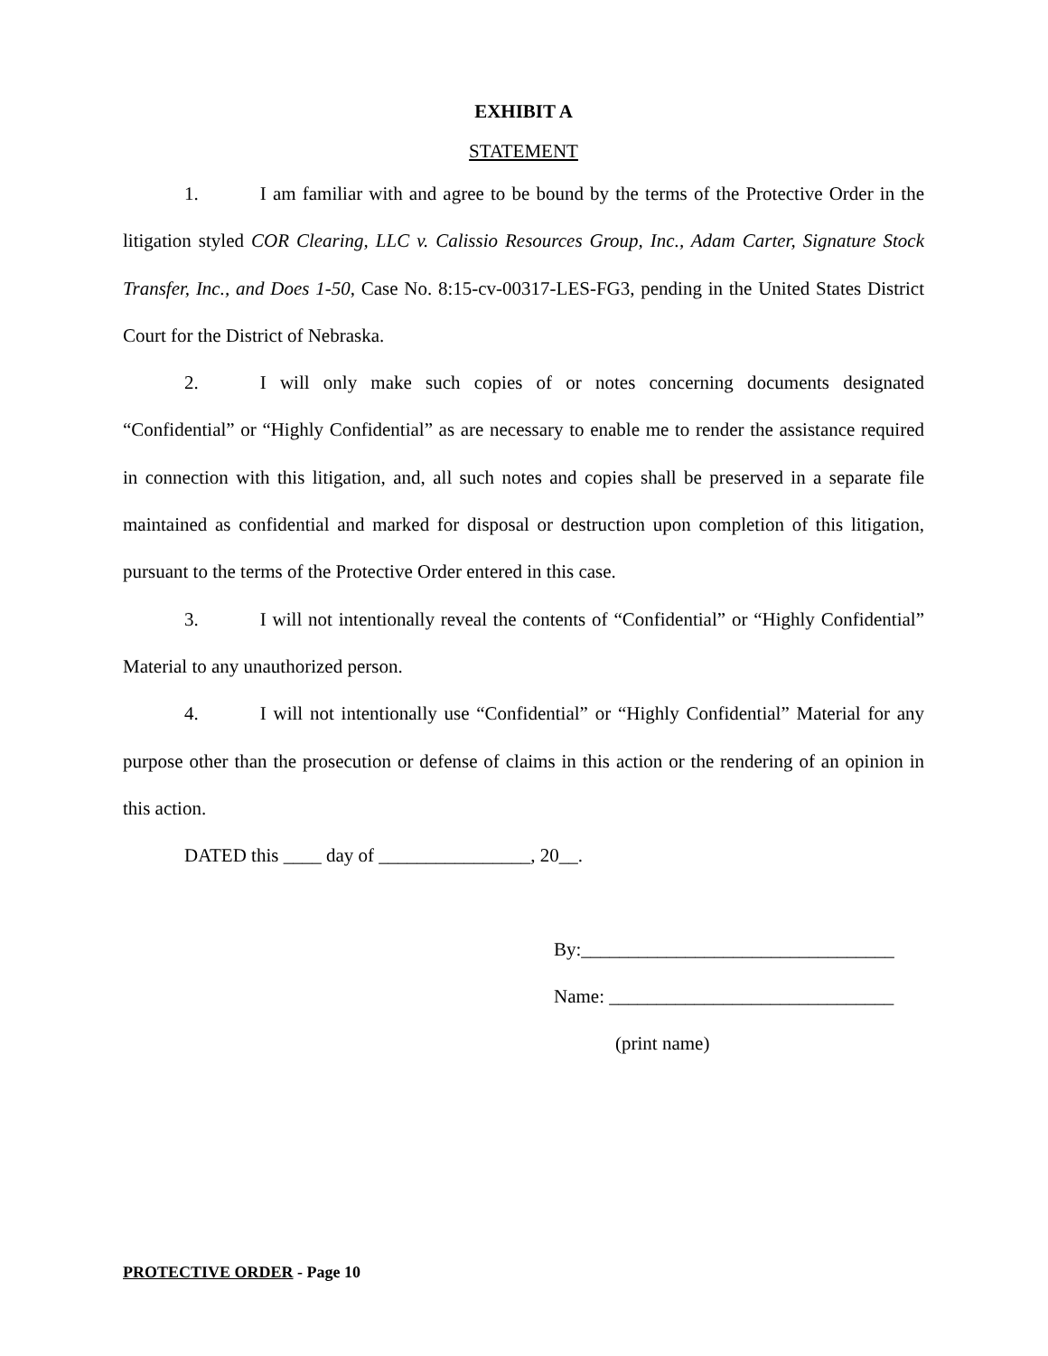EXHIBIT A
STATEMENT
1. I am familiar with and agree to be bound by the terms of the Protective Order in the litigation styled COR Clearing, LLC v. Calissio Resources Group, Inc., Adam Carter, Signature Stock Transfer, Inc., and Does 1-50, Case No. 8:15-cv-00317-LES-FG3, pending in the United States District Court for the District of Nebraska.
2. I will only make such copies of or notes concerning documents designated “Confidential” or “Highly Confidential” as are necessary to enable me to render the assistance required in connection with this litigation, and, all such notes and copies shall be preserved in a separate file maintained as confidential and marked for disposal or destruction upon completion of this litigation, pursuant to the terms of the Protective Order entered in this case.
3. I will not intentionally reveal the contents of “Confidential” or “Highly Confidential” Material to any unauthorized person.
4. I will not intentionally use “Confidential” or “Highly Confidential” Material for any purpose other than the prosecution or defense of claims in this action or the rendering of an opinion in this action.
DATED this ____ day of ________________, 20__.
By:_________________________________
Name: ______________________________
(print name)
PROTECTIVE ORDER - Page 10